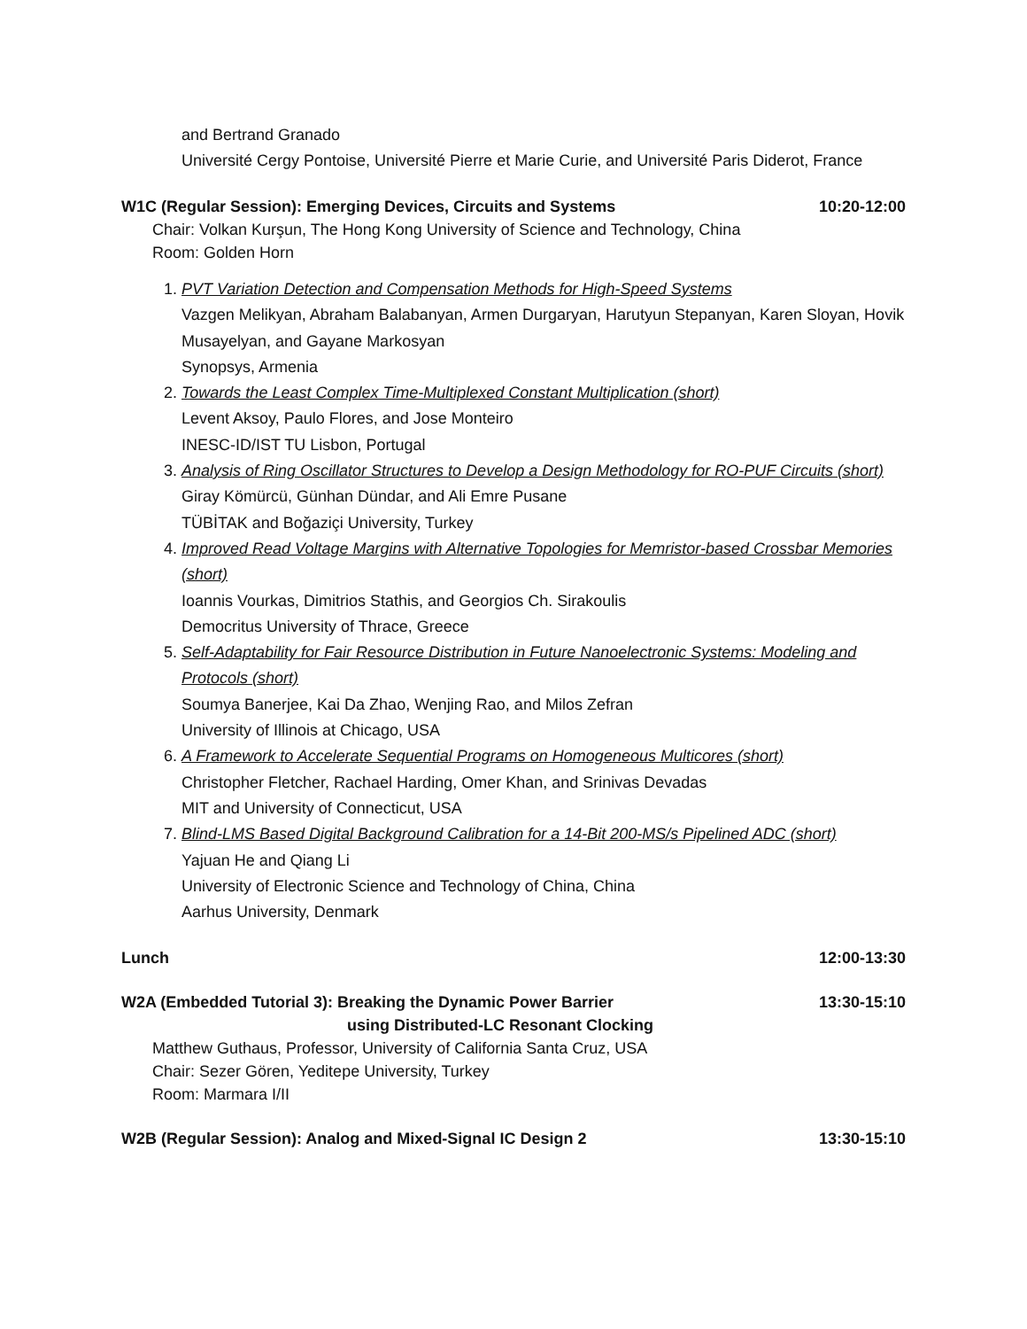and Bertrand Granado
Université Cergy Pontoise, Université Pierre et Marie Curie, and Université Paris Diderot, France
W1C (Regular Session): Emerging Devices, Circuits and Systems 10:20-12:00
Chair: Volkan Kurşun, The Hong Kong University of Science and Technology, China
Room: Golden Horn
1. PVT Variation Detection and Compensation Methods for High-Speed Systems
Vazgen Melikyan, Abraham Balabanyan, Armen Durgaryan, Harutyun Stepanyan, Karen Sloyan, Hovik Musayelyan, and Gayane Markosyan
Synopsys, Armenia
2. Towards the Least Complex Time-Multiplexed Constant Multiplication (short)
Levent Aksoy, Paulo Flores, and Jose Monteiro
INESC-ID/IST TU Lisbon, Portugal
3. Analysis of Ring Oscillator Structures to Develop a Design Methodology for RO-PUF Circuits (short)
Giray Kömürcü, Günhan Dündar, and Ali Emre Pusane
TÜBİTAK and Boğaziçi University, Turkey
4. Improved Read Voltage Margins with Alternative Topologies for Memristor-based Crossbar Memories (short)
Ioannis Vourkas, Dimitrios Stathis, and Georgios Ch. Sirakoulis
Democritus University of Thrace, Greece
5. Self-Adaptability for Fair Resource Distribution in Future Nanoelectronic Systems: Modeling and Protocols (short)
Soumya Banerjee, Kai Da Zhao, Wenjing Rao, and Milos Zefran
University of Illinois at Chicago, USA
6. A Framework to Accelerate Sequential Programs on Homogeneous Multicores (short)
Christopher Fletcher, Rachael Harding, Omer Khan, and Srinivas Devadas
MIT and University of Connecticut, USA
7. Blind-LMS Based Digital Background Calibration for a 14-Bit 200-MS/s Pipelined ADC (short)
Yajuan He and Qiang Li
University of Electronic Science and Technology of China, China
Aarhus University, Denmark
Lunch 12:00-13:30
W2A (Embedded Tutorial 3): Breaking the Dynamic Power Barrier
using Distributed-LC Resonant Clocking 13:30-15:10
Matthew Guthaus, Professor, University of California Santa Cruz, USA
Chair: Sezer Gören, Yeditepe University, Turkey
Room: Marmara I/II
W2B (Regular Session): Analog and Mixed-Signal IC Design 2 13:30-15:10